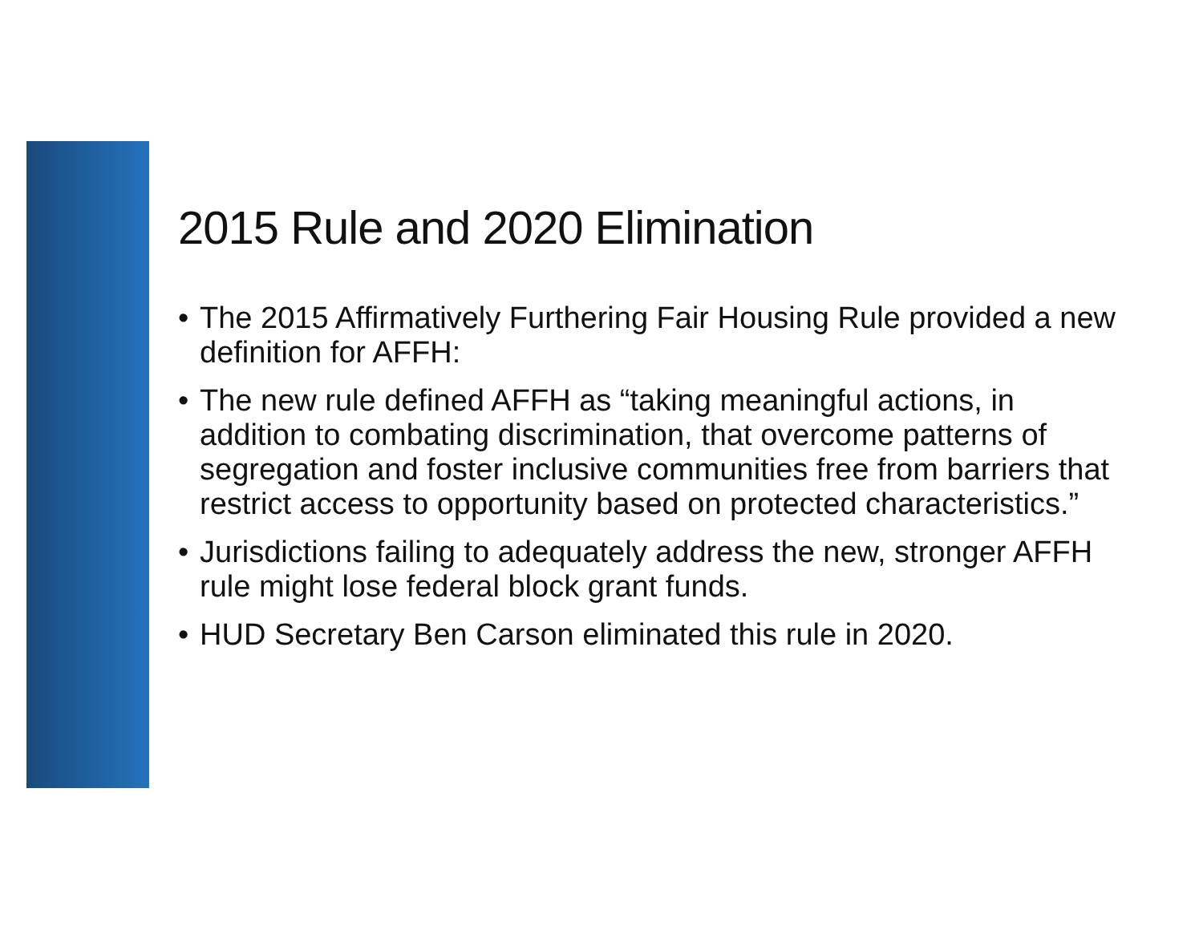2015 Rule and 2020 Elimination
• The 2015 Affirmatively Furthering Fair Housing Rule provided a new definition for AFFH:
• The new rule defined AFFH as “taking meaningful actions, in addition to combating discrimination, that overcome patterns of segregation and foster inclusive communities free from barriers that restrict access to opportunity based on protected characteristics.”
• Jurisdictions failing to adequately address the new, stronger AFFH rule might lose federal block grant funds.
• HUD Secretary Ben Carson eliminated this rule in 2020.